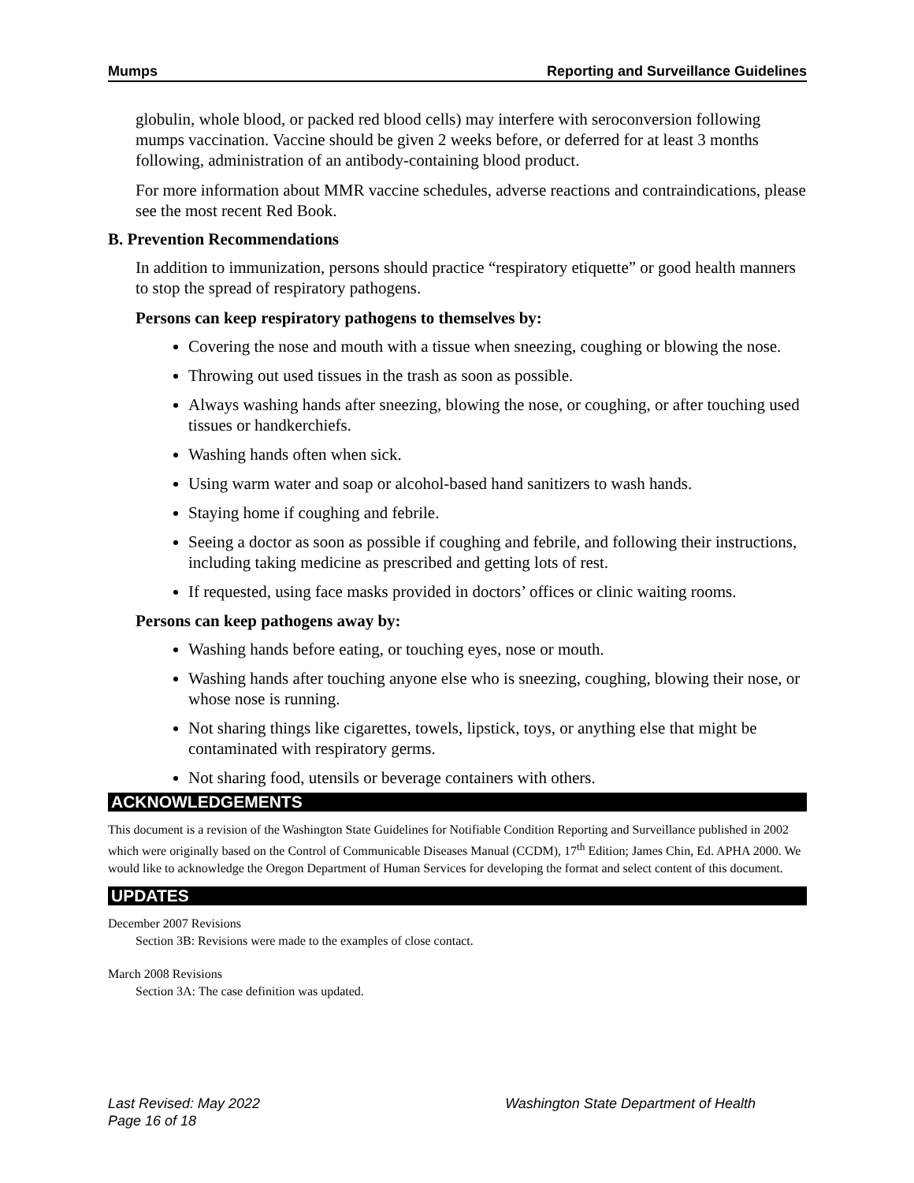Mumps Reporting and Surveillance Guidelines
globulin, whole blood, or packed red blood cells) may interfere with seroconversion following mumps vaccination. Vaccine should be given 2 weeks before, or deferred for at least 3 months following, administration of an antibody-containing blood product.
For more information about MMR vaccine schedules, adverse reactions and contraindications, please see the most recent Red Book.
B. Prevention Recommendations
In addition to immunization, persons should practice “respiratory etiquette” or good health manners to stop the spread of respiratory pathogens.
Persons can keep respiratory pathogens to themselves by:
Covering the nose and mouth with a tissue when sneezing, coughing or blowing the nose.
Throwing out used tissues in the trash as soon as possible.
Always washing hands after sneezing, blowing the nose, or coughing, or after touching used tissues or handkerchiefs.
Washing hands often when sick.
Using warm water and soap or alcohol-based hand sanitizers to wash hands.
Staying home if coughing and febrile.
Seeing a doctor as soon as possible if coughing and febrile, and following their instructions, including taking medicine as prescribed and getting lots of rest.
If requested, using face masks provided in doctors’ offices or clinic waiting rooms.
Persons can keep pathogens away by:
Washing hands before eating, or touching eyes, nose or mouth.
Washing hands after touching anyone else who is sneezing, coughing, blowing their nose, or whose nose is running.
Not sharing things like cigarettes, towels, lipstick, toys, or anything else that might be contaminated with respiratory germs.
Not sharing food, utensils or beverage containers with others.
ACKNOWLEDGEMENTS
This document is a revision of the Washington State Guidelines for Notifiable Condition Reporting and Surveillance published in 2002 which were originally based on the Control of Communicable Diseases Manual (CCDM), 17<sup>th</sup> Edition; James Chin, Ed. APHA 2000. We would like to acknowledge the Oregon Department of Human Services for developing the format and select content of this document.
UPDATES
December 2007 Revisions
Section 3B: Revisions were made to the examples of close contact.
March 2008 Revisions
Section 3A: The case definition was updated.
Last Revised: May 2022
Page 16 of 18
Washington State Department of Health